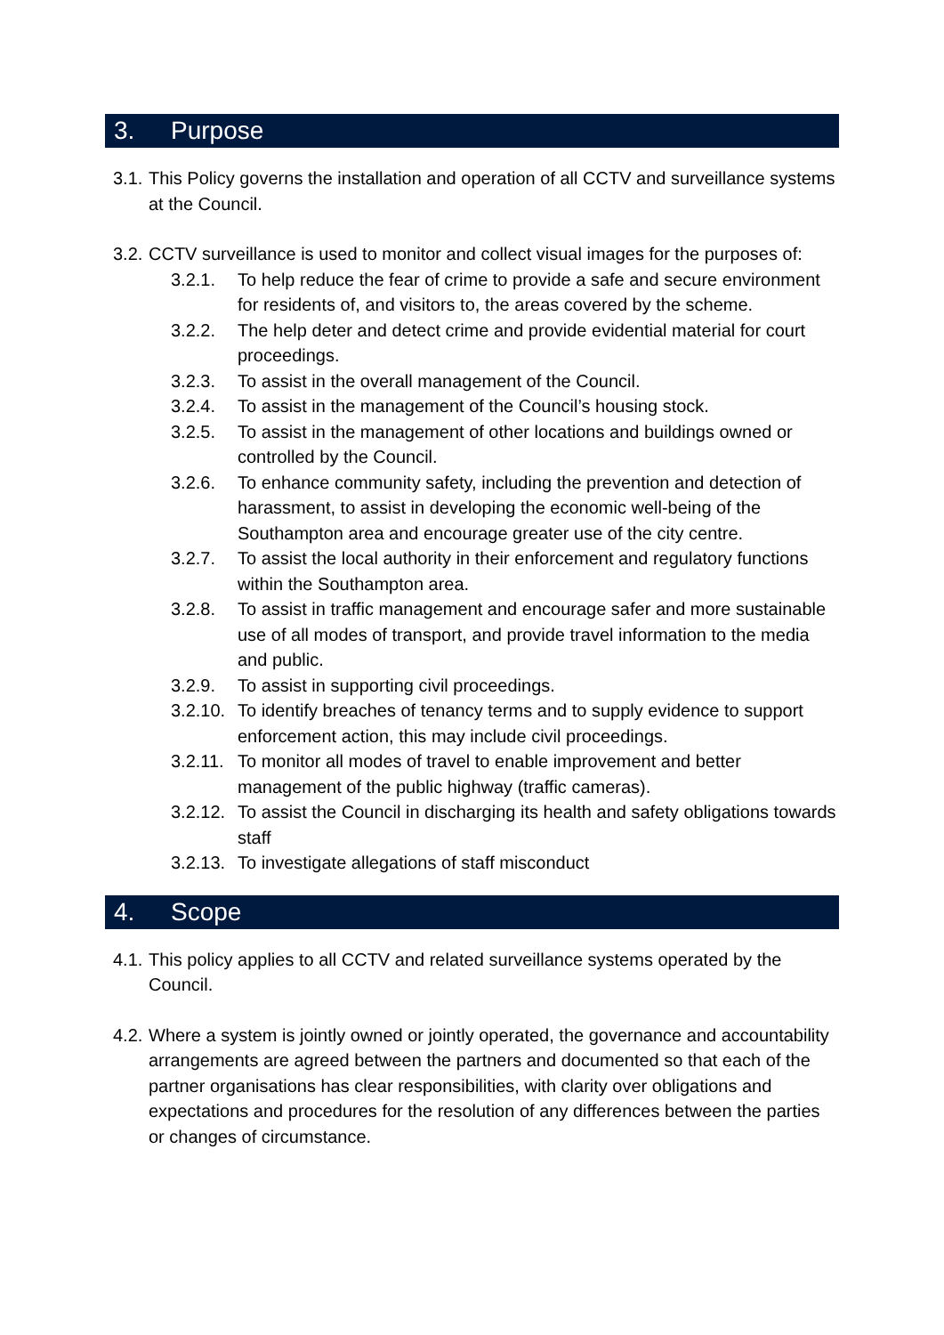3. Purpose
3.1. This Policy governs the installation and operation of all CCTV and surveillance systems at the Council.
3.2. CCTV surveillance is used to monitor and collect visual images for the purposes of:
3.2.1. To help reduce the fear of crime to provide a safe and secure environment for residents of, and visitors to, the areas covered by the scheme.
3.2.2. The help deter and detect crime and provide evidential material for court proceedings.
3.2.3. To assist in the overall management of the Council.
3.2.4. To assist in the management of the Council’s housing stock.
3.2.5. To assist in the management of other locations and buildings owned or controlled by the Council.
3.2.6. To enhance community safety, including the prevention and detection of harassment, to assist in developing the economic well-being of the Southampton area and encourage greater use of the city centre.
3.2.7. To assist the local authority in their enforcement and regulatory functions within the Southampton area.
3.2.8. To assist in traffic management and encourage safer and more sustainable use of all modes of transport, and provide travel information to the media and public.
3.2.9. To assist in supporting civil proceedings.
3.2.10. To identify breaches of tenancy terms and to supply evidence to support enforcement action, this may include civil proceedings.
3.2.11. To monitor all modes of travel to enable improvement and better management of the public highway (traffic cameras).
3.2.12. To assist the Council in discharging its health and safety obligations towards staff
3.2.13. To investigate allegations of staff misconduct
4. Scope
4.1. This policy applies to all CCTV and related surveillance systems operated by the Council.
4.2. Where a system is jointly owned or jointly operated, the governance and accountability arrangements are agreed between the partners and documented so that each of the partner organisations has clear responsibilities, with clarity over obligations and expectations and procedures for the resolution of any differences between the parties or changes of circumstance.